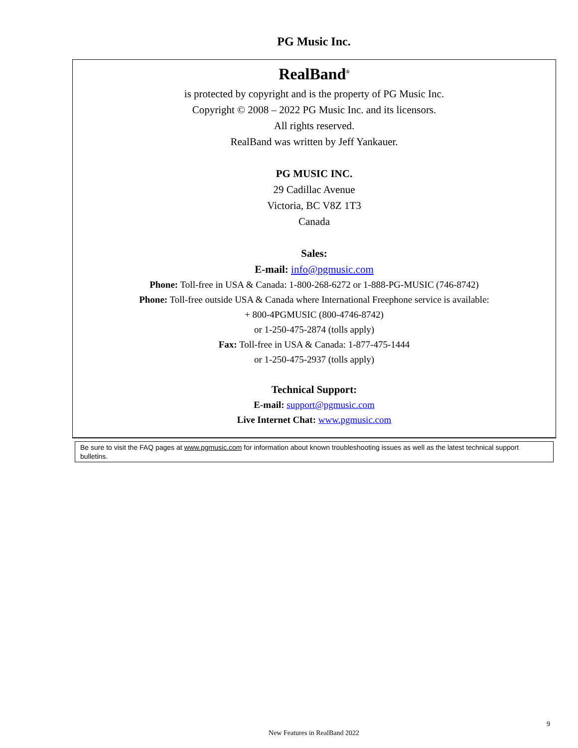PG Music Inc.
RealBand<sup>®</sup>
is protected by copyright and is the property of PG Music Inc.
Copyright © 2008 – 2022 PG Music Inc. and its licensors.
All rights reserved.
RealBand was written by Jeff Yankauer.
PG MUSIC INC.
29 Cadillac Avenue
Victoria, BC V8Z 1T3
Canada
Sales:
E-mail: info@pgmusic.com
Phone: Toll-free in USA & Canada: 1-800-268-6272 or 1-888-PG-MUSIC (746-8742)
Phone: Toll-free outside USA & Canada where International Freephone service is available:
+ 800-4PGMUSIC (800-4746-8742)
or 1-250-475-2874 (tolls apply)
Fax: Toll-free in USA & Canada: 1-877-475-1444
or 1-250-475-2937 (tolls apply)
Technical Support:
E-mail: support@pgmusic.com
Live Internet Chat: www.pgmusic.com
Be sure to visit the FAQ pages at www.pgmusic.com for information about known troubleshooting issues as well as the latest technical support bulletins.
9
New Features in RealBand 2022